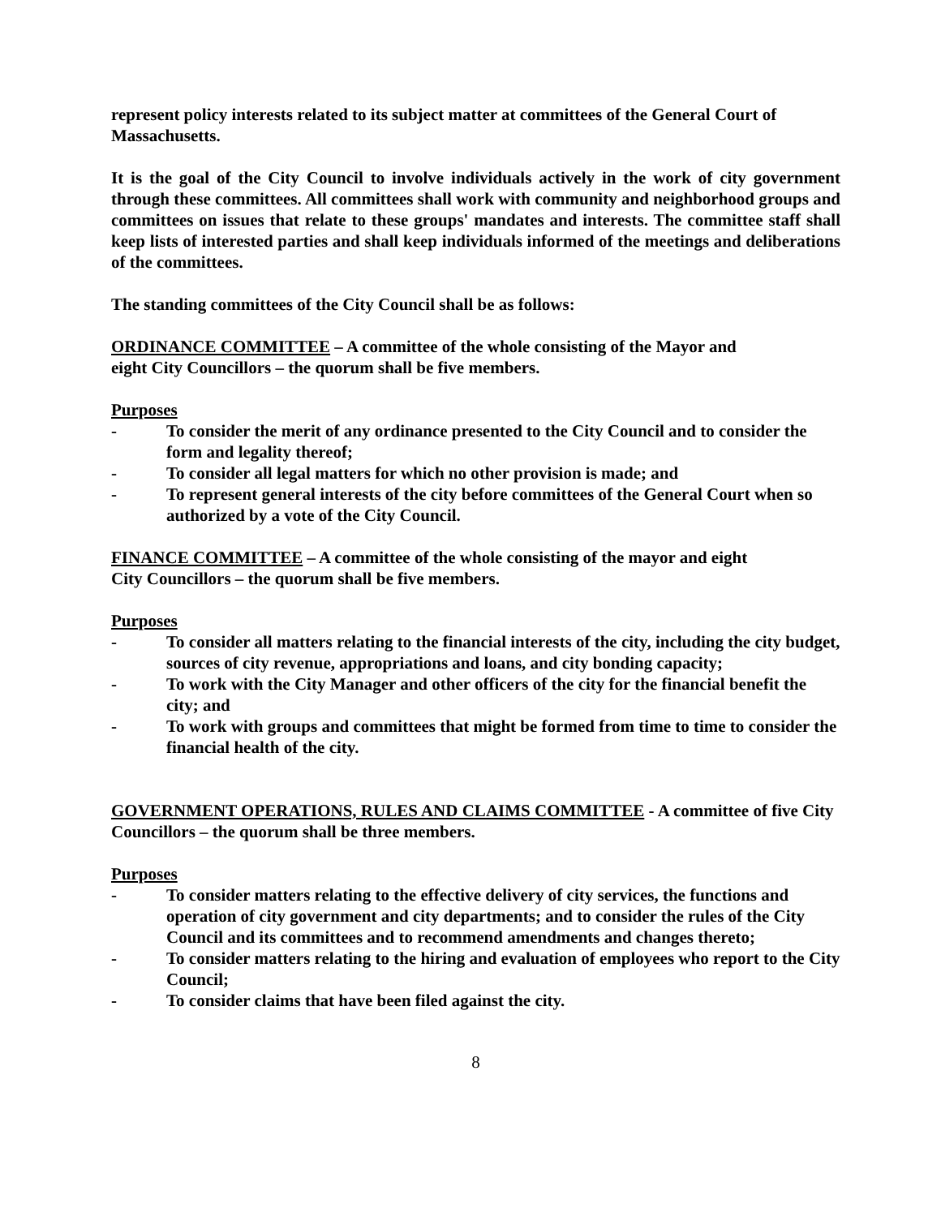represent policy interests related to its subject matter at committees of the General Court of Massachusetts.
It is the goal of the City Council to involve individuals actively in the work of city government through these committees. All committees shall work with community and neighborhood groups and committees on issues that relate to these groups' mandates and interests. The committee staff shall keep lists of interested parties and shall keep individuals informed of the meetings and deliberations of the committees.
The standing committees of the City Council shall be as follows:
ORDINANCE COMMITTEE – A committee of the whole consisting of the Mayor and
eight City Councillors – the quorum shall be five members.
Purposes
- To consider the merit of any ordinance presented to the City Council and to consider the form and legality thereof;
- To consider all legal matters for which no other provision is made; and
- To represent general interests of the city before committees of the General Court when so authorized by a vote of the City Council.
FINANCE COMMITTEE – A committee of the whole consisting of the mayor and eight
City Councillors – the quorum shall be five members.
Purposes
- To consider all matters relating to the financial interests of the city, including the city budget, sources of city revenue, appropriations and loans, and city bonding capacity;
- To work with the City Manager and other officers of the city for the financial benefit the city; and
- To work with groups and committees that might be formed from time to time to consider the financial health of the city.
GOVERNMENT OPERATIONS, RULES AND CLAIMS COMMITTEE - A committee of five City Councillors – the quorum shall be three members.
Purposes
- To consider matters relating to the effective delivery of city services, the functions and operation of city government and city departments; and to consider the rules of the City Council and its committees and to recommend amendments and changes thereto;
- To consider matters relating to the hiring and evaluation of employees who report to the City Council;
- To consider claims that have been filed against the city.
8